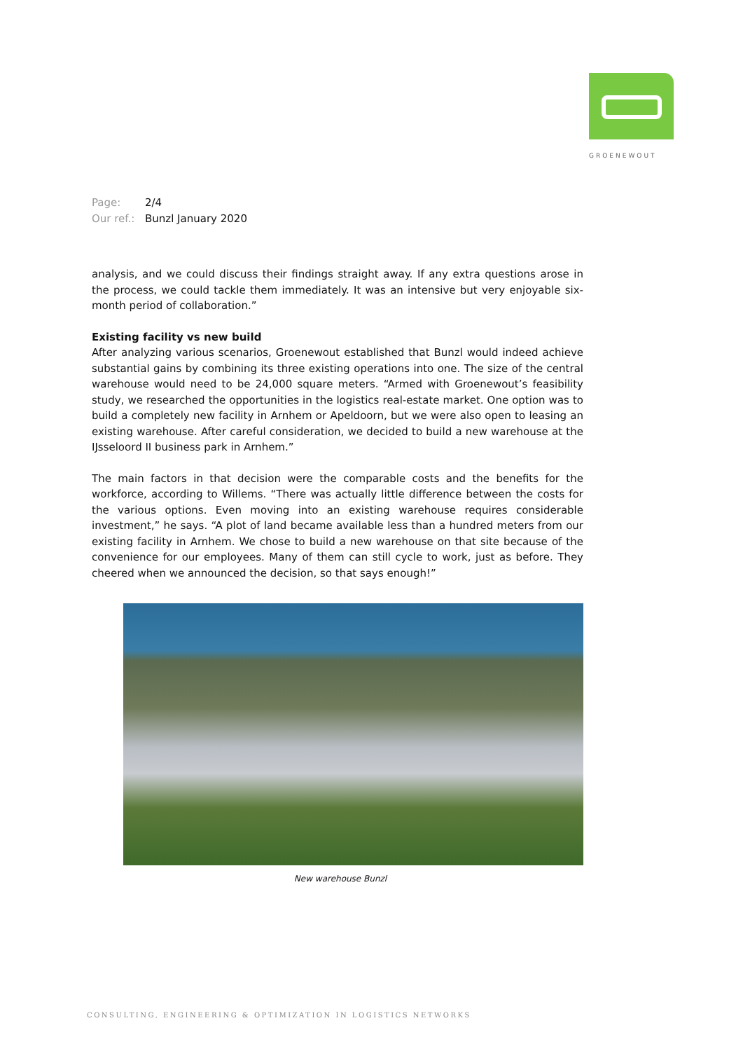GROENEWOUT
Page: 2/4
Our ref.: Bunzl January 2020
analysis, and we could discuss their findings straight away. If any extra questions arose in the process, we could tackle them immediately. It was an intensive but very enjoyable six-month period of collaboration.”
Existing facility vs new build
After analyzing various scenarios, Groenewout established that Bunzl would indeed achieve substantial gains by combining its three existing operations into one. The size of the central warehouse would need to be 24,000 square meters. “Armed with Groenewout’s feasibility study, we researched the opportunities in the logistics real-estate market. One option was to build a completely new facility in Arnhem or Apeldoorn, but we were also open to leasing an existing warehouse. After careful consideration, we decided to build a new warehouse at the IJsseloord II business park in Arnhem.”
The main factors in that decision were the comparable costs and the benefits for the workforce, according to Willems. “There was actually little difference between the costs for the various options. Even moving into an existing warehouse requires considerable investment,” he says. “A plot of land became available less than a hundred meters from our existing facility in Arnhem. We chose to build a new warehouse on that site because of the convenience for our employees. Many of them can still cycle to work, just as before. They cheered when we announced the decision, so that says enough!”
New warehouse Bunzl
CONSULTING, ENGINEERING & OPTIMIZATION IN LOGISTICS NETWORKS